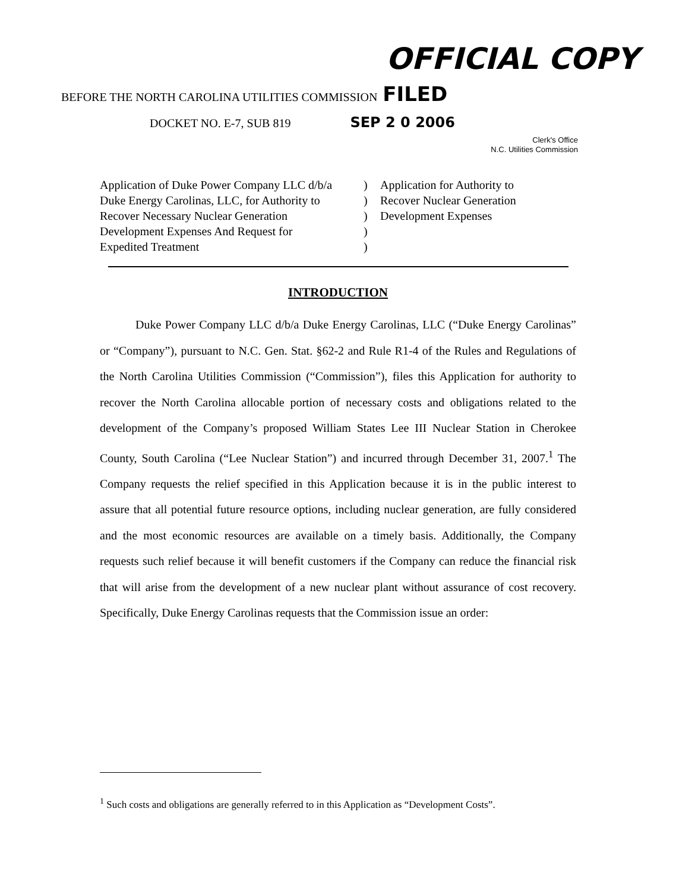OFFICIAL COPY
BEFORE THE NORTH CAROLINA UTILITIES COMMISSION FILED
DOCKET NO. E-7, SUB 819 SEP 2 0 2006
Clerk's Office
N.C. Utilities Commission
Application of Duke Power Company LLC d/b/a
Duke Energy Carolinas, LLC, for Authority to
Recover Necessary Nuclear Generation
Development Expenses And Request for
Expedited Treatment
)
)
)
)
)
Application for Authority to
Recover Nuclear Generation
Development Expenses
INTRODUCTION
Duke Power Company LLC d/b/a Duke Energy Carolinas, LLC (“Duke Energy Carolinas” or “Company”), pursuant to N.C. Gen. Stat. §62-2 and Rule R1-4 of the Rules and Regulations of the North Carolina Utilities Commission (“Commission”), files this Application for authority to recover the North Carolina allocable portion of necessary costs and obligations related to the development of the Company’s proposed William States Lee III Nuclear Station in Cherokee County, South Carolina (“Lee Nuclear Station”) and incurred through December 31, 2007.<sup>1</sup> The Company requests the relief specified in this Application because it is in the public interest to assure that all potential future resource options, including nuclear generation, are fully considered and the most economic resources are available on a timely basis. Additionally, the Company requests such relief because it will benefit customers if the Company can reduce the financial risk that will arise from the development of a new nuclear plant without assurance of cost recovery. Specifically, Duke Energy Carolinas requests that the Commission issue an order:
<sup>1</sup> Such costs and obligations are generally referred to in this Application as “Development Costs”.